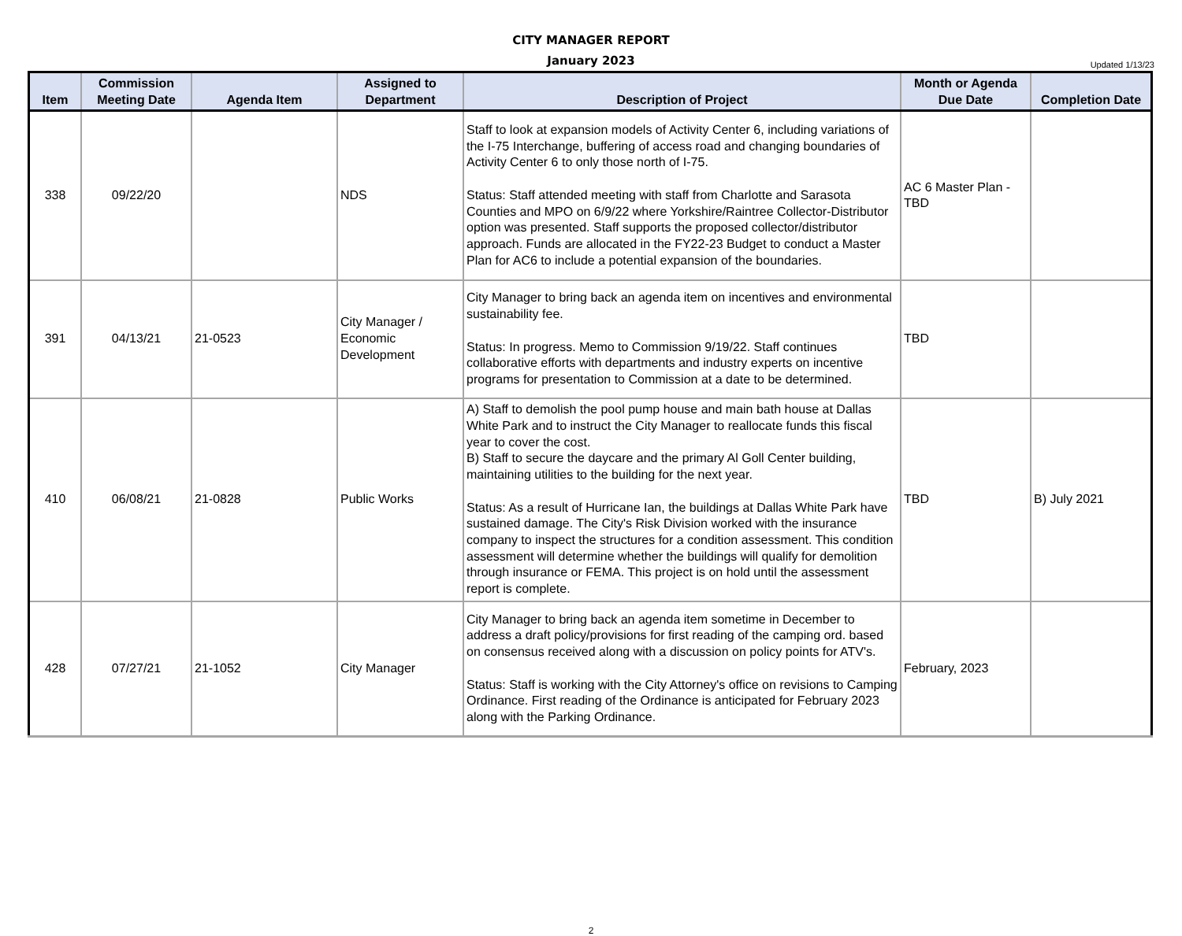CITY MANAGER REPORT
January 2023
Updated 1/13/23
| Item | Commission Meeting Date | Agenda Item | Assigned to Department | Description of Project | Month or Agenda Due Date | Completion Date |
| --- | --- | --- | --- | --- | --- | --- |
| 338 | 09/22/20 | | NDS | Staff to look at expansion models of Activity Center 6, including variations of the I-75 Interchange, buffering of access road and changing boundaries of Activity Center 6 to only those north of I-75. Status: Staff attended meeting with staff from Charlotte and Sarasota Counties and MPO on 6/9/22 where Yorkshire/Raintree Collector-Distributor option was presented. Staff supports the proposed collector/distributor approach. Funds are allocated in the FY22-23 Budget to conduct a Master Plan for AC6 to include a potential expansion of the boundaries. | AC 6 Master Plan - TBD | |
| 391 | 04/13/21 | 21-0523 | City Manager / Economic Development | City Manager to bring back an agenda item on incentives and environmental sustainability fee. Status: In progress. Memo to Commission 9/19/22. Staff continues collaborative efforts with departments and industry experts on incentive programs for presentation to Commission at a date to be determined. | TBD | |
| 410 | 06/08/21 | 21-0828 | Public Works | A) Staff to demolish the pool pump house and main bath house at Dallas White Park and to instruct the City Manager to reallocate funds this fiscal year to cover the cost. B) Staff to secure the daycare and the primary Al Goll Center building, maintaining utilities to the building for the next year. Status: As a result of Hurricane Ian, the buildings at Dallas White Park have sustained damage. The City's Risk Division worked with the insurance company to inspect the structures for a condition assessment. This condition assessment will determine whether the buildings will qualify for demolition through insurance or FEMA. This project is on hold until the assessment report is complete. | TBD | B) July 2021 |
| 428 | 07/27/21 | 21-1052 | City Manager | City Manager to bring back an agenda item sometime in December to address a draft policy/provisions for first reading of the camping ord. based on consensus received along with a discussion on policy points for ATV's. Status: Staff is working with the City Attorney's office on revisions to Camping Ordinance. First reading of the Ordinance is anticipated for February 2023 along with the Parking Ordinance. | February, 2023 | |
2